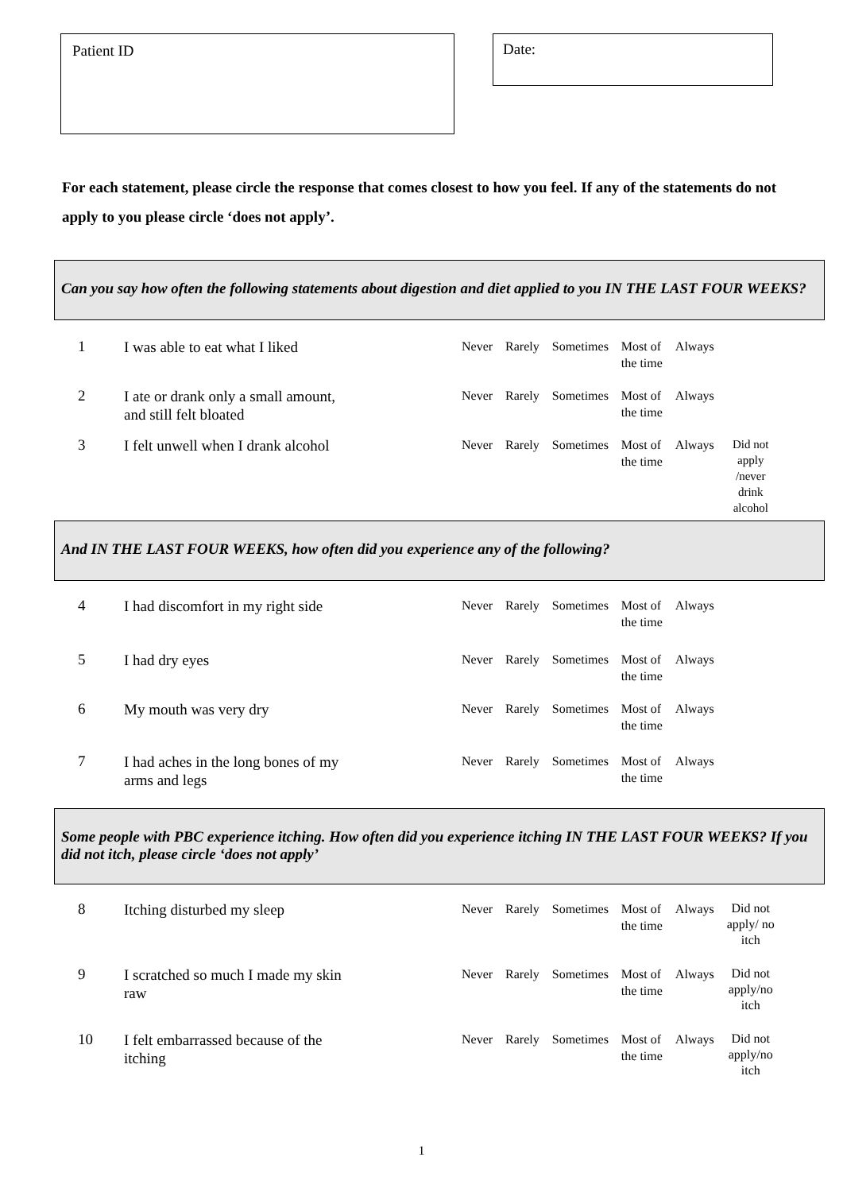Patient ID
Date:
For each statement, please circle the response that comes closest to how you feel. If any of the statements do not apply to you please circle ‘does not apply’.
Can you say how often the following statements about digestion and diet applied to you IN THE LAST FOUR WEEKS?
| 1 | I was able to eat what I liked | Never | Rarely | Sometimes | Most of the time | Always | |
| 2 | I ate or drank only a small amount, and still felt bloated | Never | Rarely | Sometimes | Most of the time | Always | |
| 3 | I felt unwell when I drank alcohol | Never | Rarely | Sometimes | Most of the time | Always | Did not apply /never drink alcohol |
And IN THE LAST FOUR WEEKS, how often did you experience any of the following?
| 4 | I had discomfort in my right side | Never | Rarely | Sometimes | Most of the time | Always | |
| 5 | I had dry eyes | Never | Rarely | Sometimes | Most of the time | Always | |
| 6 | My mouth was very dry | Never | Rarely | Sometimes | Most of the time | Always | |
| 7 | I had aches in the long bones of my arms and legs | Never | Rarely | Sometimes | Most of the time | Always | |
Some people with PBC experience itching. How often did you experience itching IN THE LAST FOUR WEEKS? If you did not itch, please circle ‘does not apply’
| 8 | Itching disturbed my sleep | Never | Rarely | Sometimes | Most of the time | Always | Did not apply/ no itch |
| 9 | I scratched so much I made my skin raw | Never | Rarely | Sometimes | Most of the time | Always | Did not apply/no itch |
| 10 | I felt embarrassed because of the itching | Never | Rarely | Sometimes | Most of the time | Always | Did not apply/no itch |
1